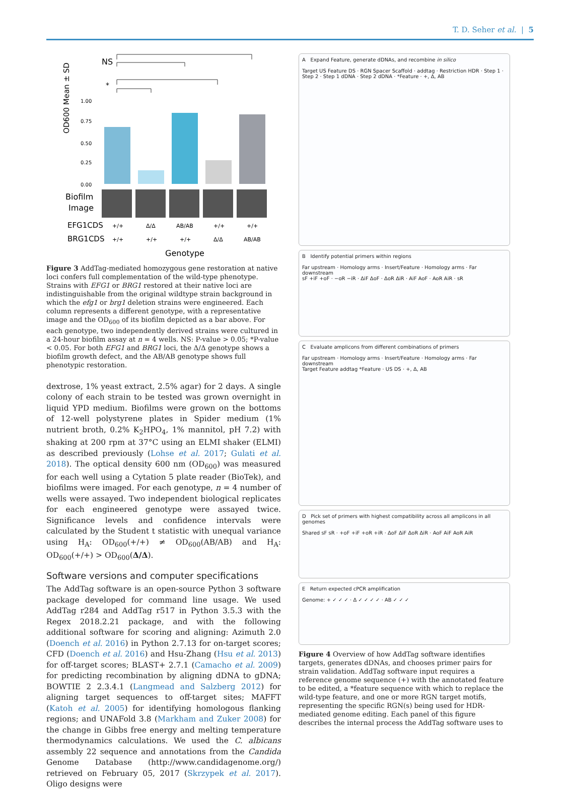T. D. Seher et al. | 5
NS
*
OD600 Mean ± SD
1.00
0.75
0.50
0.25
0.00
Biofilm
Image
EFG1CDS
+/+
Δ/Δ
AB/AB
+/+
+/+
BRG1CDS
+/+
+/+
+/+
Δ/Δ
AB/AB
Genotype
Figure 3 AddTag-mediated homozygous gene restoration at native loci confers full complementation of the wild-type phenotype. Strains with EFG1 or BRG1 restored at their native loci are indistinguishable from the original wildtype strain background in which the efg1 or brg1 deletion strains were engineered. Each column represents a different genotype, with a representative image and the OD<sub>600</sub> of its biofilm depicted as a bar above. For each genotype, two independently derived strains were cultured in a 24-hour biofilm assay at n = 4 wells. NS: P-value > 0.05; *P-value < 0.05. For both EFG1 and BRG1 loci, the Δ/Δ genotype shows a biofilm growth defect, and the AB/AB genotype shows full phenotypic restoration.
dextrose, 1% yeast extract, 2.5% agar) for 2 days. A single colony of each strain to be tested was grown overnight in liquid YPD medium. Biofilms were grown on the bottoms of 12-well polystyrene plates in Spider medium (1% nutrient broth, 0.2% K<sub>2</sub>HPO<sub>4</sub>, 1% mannitol, pH 7.2) with shaking at 200 rpm at 37°C using an ELMI shaker (ELMI) as described previously (Lohse et al. 2017; Gulati et al. 2018). The optical density 600 nm (OD<sub>600</sub>) was measured for each well using a Cytation 5 plate reader (BioTek), and biofilms were imaged. For each genotype, n = 4 number of wells were assayed. Two independent biological replicates for each engineered genotype were assayed twice. Significance levels and confidence intervals were calculated by the Student t statistic with unequal variance using H<sub>A</sub>: OD<sub>600</sub>(+/+) ≠ OD<sub>600</sub>(AB/AB) and H<sub>A</sub>: OD<sub>600</sub>(+/+) > OD<sub>600</sub>(Δ/Δ).
Software versions and computer specifications
The AddTag software is an open-source Python 3 software package developed for command line usage. We used AddTag r284 and AddTag r517 in Python 3.5.3 with the Regex 2018.2.21 package, and with the following additional software for scoring and aligning: Azimuth 2.0 (Doench et al. 2016) in Python 2.7.13 for on-target scores; CFD (Doench et al. 2016) and Hsu-Zhang (Hsu et al. 2013) for off-target scores; BLAST+ 2.7.1 (Camacho et al. 2009) for predicting recombination by aligning dDNA to gDNA; BOWTIE 2 2.3.4.1 (Langmead and Salzberg 2012) for aligning target sequences to off-target sites; MAFFT (Katoh et al. 2005) for identifying homologous flanking regions; and UNAFold 3.8 (Markham and Zuker 2008) for the change in Gibbs free energy and melting temperature thermodynamics calculations. We used the C. albicans assembly 22 sequence and annotations from the Candida Genome Database (http://www.candidagenome.org/) retrieved on February 05, 2017 (Skrzypek et al. 2017). Oligo designs were
A Expand Feature, generate dDNAs, and recombine in silico
Target US Feature DS · RGN Spacer Scaffold · addtag · Restriction HDR · Step 1 · Step 2 · Step 1 dDNA · Step 2 dDNA · *Feature · +, Δ, AB
B Identify potential primers within regions
Far upstream · Homology arms · Insert/Feature · Homology arms · Far downstream
sF +iF +oF · −oR −iR · ΔiF ΔoF · ΔoR ΔiR · AiF AoF · AoR AiR · sR
C Evaluate amplicons from different combinations of primers
Far upstream · Homology arms · Insert/Feature · Homology arms · Far downstream
Target Feature addtag *Feature · US DS · +, Δ, AB
D Pick set of primers with highest compatibility across all amplicons in all genomes
Shared sF sR · +oF +iF +oR +iR · ΔoF ΔiF ΔoR ΔiR · AoF AiF AoR AiR
E Return expected cPCR amplification
Genome: + ✓ ✓ ✓ · Δ ✓ ✓ ✓ ✓ · AB ✓ ✓ ✓
Figure 4 Overview of how AddTag software identifies targets, generates dDNAs, and chooses primer pairs for strain validation. AddTag software input requires a reference genome sequence (+) with the annotated feature to be edited, a *feature sequence with which to replace the wild-type feature, and one or more RGN target motifs, representing the specific RGN(s) being used for HDR-mediated genome editing. Each panel of this figure describes the internal process the AddTag software uses to